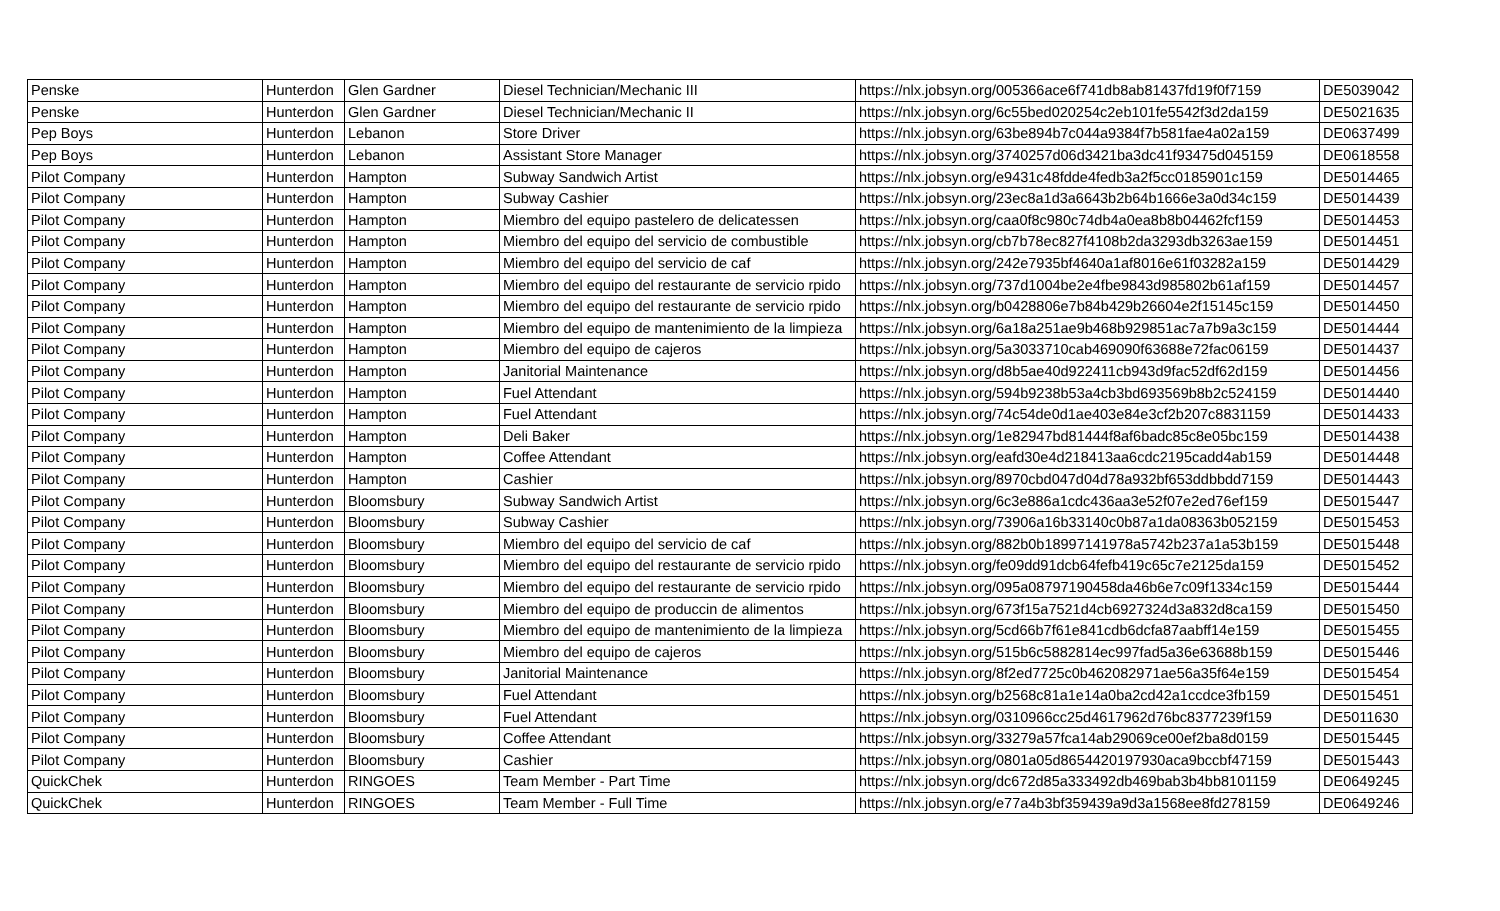| Penske | Hunterdon | Glen Gardner | Diesel Technician/Mechanic III | https://nlx.jobsyn.org/005366ace6f741db8ab81437fd19f0f7159 | DE5039042 |
| Penske | Hunterdon | Glen Gardner | Diesel Technician/Mechanic II | https://nlx.jobsyn.org/6c55bed020254c2eb101fe5542f3d2da159 | DE5021635 |
| Pep Boys | Hunterdon | Lebanon | Store Driver | https://nlx.jobsyn.org/63be894b7c044a9384f7b581fae4a02a159 | DE0637499 |
| Pep Boys | Hunterdon | Lebanon | Assistant Store Manager | https://nlx.jobsyn.org/3740257d06d3421ba3dc41f93475d045159 | DE0618558 |
| Pilot Company | Hunterdon | Hampton | Subway Sandwich Artist | https://nlx.jobsyn.org/e9431c48fdde4fedb3a2f5cc0185901c159 | DE5014465 |
| Pilot Company | Hunterdon | Hampton | Subway Cashier | https://nlx.jobsyn.org/23ec8a1d3a6643b2b64b1666e3a0d34c159 | DE5014439 |
| Pilot Company | Hunterdon | Hampton | Miembro del equipo pastelero de delicatessen | https://nlx.jobsyn.org/caa0f8c980c74db4a0ea8b8b04462fcf159 | DE5014453 |
| Pilot Company | Hunterdon | Hampton | Miembro del equipo del servicio de combustible | https://nlx.jobsyn.org/cb7b78ec827f4108b2da3293db3263ae159 | DE5014451 |
| Pilot Company | Hunterdon | Hampton | Miembro del equipo del servicio de caf | https://nlx.jobsyn.org/242e7935bf4640a1af8016e61f03282a159 | DE5014429 |
| Pilot Company | Hunterdon | Hampton | Miembro del equipo del restaurante de servicio rpido | https://nlx.jobsyn.org/737d1004be2e4fbe9843d985802b61af159 | DE5014457 |
| Pilot Company | Hunterdon | Hampton | Miembro del equipo del restaurante de servicio rpido | https://nlx.jobsyn.org/b0428806e7b84b429b26604e2f15145c159 | DE5014450 |
| Pilot Company | Hunterdon | Hampton | Miembro del equipo de mantenimiento de la limpieza | https://nlx.jobsyn.org/6a18a251ae9b468b929851ac7a7b9a3c159 | DE5014444 |
| Pilot Company | Hunterdon | Hampton | Miembro del equipo de cajeros | https://nlx.jobsyn.org/5a3033710cab469090f63688e72fac06159 | DE5014437 |
| Pilot Company | Hunterdon | Hampton | Janitorial Maintenance | https://nlx.jobsyn.org/d8b5ae40d922411cb943d9fac52df62d159 | DE5014456 |
| Pilot Company | Hunterdon | Hampton | Fuel Attendant | https://nlx.jobsyn.org/594b9238b53a4cb3bd693569b8b2c524159 | DE5014440 |
| Pilot Company | Hunterdon | Hampton | Fuel Attendant | https://nlx.jobsyn.org/74c54de0d1ae403e84e3cf2b207c8831159 | DE5014433 |
| Pilot Company | Hunterdon | Hampton | Deli Baker | https://nlx.jobsyn.org/1e82947bd81444f8af6badc85c8e05bc159 | DE5014438 |
| Pilot Company | Hunterdon | Hampton | Coffee Attendant | https://nlx.jobsyn.org/eafd30e4d218413aa6cdc2195cadd4ab159 | DE5014448 |
| Pilot Company | Hunterdon | Hampton | Cashier | https://nlx.jobsyn.org/8970cbd047d04d78a932bf653ddbbdd7159 | DE5014443 |
| Pilot Company | Hunterdon | Bloomsbury | Subway Sandwich Artist | https://nlx.jobsyn.org/6c3e886a1cdc436aa3e52f07e2ed76ef159 | DE5015447 |
| Pilot Company | Hunterdon | Bloomsbury | Subway Cashier | https://nlx.jobsyn.org/73906a16b33140c0b87a1da08363b052159 | DE5015453 |
| Pilot Company | Hunterdon | Bloomsbury | Miembro del equipo del servicio de caf | https://nlx.jobsyn.org/882b0b18997141978a5742b237a1a53b159 | DE5015448 |
| Pilot Company | Hunterdon | Bloomsbury | Miembro del equipo del restaurante de servicio rpido | https://nlx.jobsyn.org/fe09dd91dcb64fefb419c65c7e2125da159 | DE5015452 |
| Pilot Company | Hunterdon | Bloomsbury | Miembro del equipo del restaurante de servicio rpido | https://nlx.jobsyn.org/095a08797190458da46b6e7c09f1334c159 | DE5015444 |
| Pilot Company | Hunterdon | Bloomsbury | Miembro del equipo de produccin de alimentos | https://nlx.jobsyn.org/673f15a7521d4cb6927324d3a832d8ca159 | DE5015450 |
| Pilot Company | Hunterdon | Bloomsbury | Miembro del equipo de mantenimiento de la limpieza | https://nlx.jobsyn.org/5cd66b7f61e841cdb6dcfa87aabff14e159 | DE5015455 |
| Pilot Company | Hunterdon | Bloomsbury | Miembro del equipo de cajeros | https://nlx.jobsyn.org/515b6c5882814ec997fad5a36e63688b159 | DE5015446 |
| Pilot Company | Hunterdon | Bloomsbury | Janitorial Maintenance | https://nlx.jobsyn.org/8f2ed7725c0b462082971ae56a35f64e159 | DE5015454 |
| Pilot Company | Hunterdon | Bloomsbury | Fuel Attendant | https://nlx.jobsyn.org/b2568c81a1e14a0ba2cd42a1ccdce3fb159 | DE5015451 |
| Pilot Company | Hunterdon | Bloomsbury | Fuel Attendant | https://nlx.jobsyn.org/0310966cc25d4617962d76bc8377239f159 | DE5011630 |
| Pilot Company | Hunterdon | Bloomsbury | Coffee Attendant | https://nlx.jobsyn.org/33279a57fca14ab29069ce00ef2ba8d0159 | DE5015445 |
| Pilot Company | Hunterdon | Bloomsbury | Cashier | https://nlx.jobsyn.org/0801a05d8654420197930aca9bccbf47159 | DE5015443 |
| QuickChek | Hunterdon | RINGOES | Team Member - Part Time | https://nlx.jobsyn.org/dc672d85a333492db469bab3b4bb8101159 | DE0649245 |
| QuickChek | Hunterdon | RINGOES | Team Member - Full Time | https://nlx.jobsyn.org/e77a4b3bf359439a9d3a1568ee8fd278159 | DE0649246 |